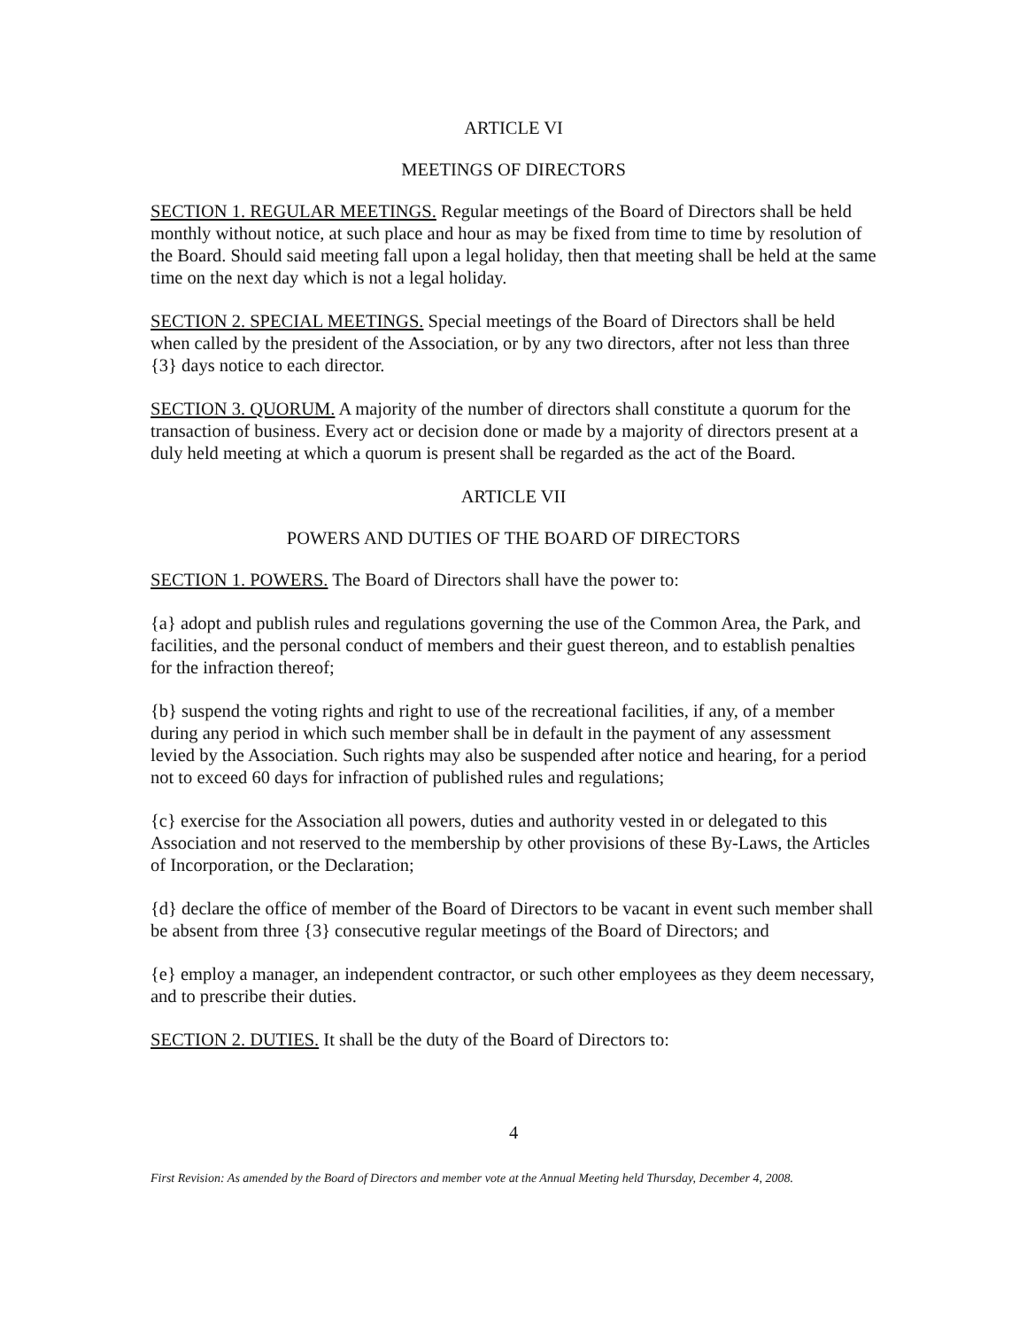ARTICLE VI
MEETINGS OF DIRECTORS
SECTION 1. REGULAR MEETINGS. Regular meetings of the Board of Directors shall be held monthly without notice, at such place and hour as may be fixed from time to time by resolution of the Board. Should said meeting fall upon a legal holiday, then that meeting shall be held at the same time on the next day which is not a legal holiday.
SECTION 2. SPECIAL MEETINGS. Special meetings of the Board of Directors shall be held when called by the president of the Association, or by any two directors, after not less than three {3} days notice to each director.
SECTION 3. QUORUM. A majority of the number of directors shall constitute a quorum for the transaction of business. Every act or decision done or made by a majority of directors present at a duly held meeting at which a quorum is present shall be regarded as the act of the Board.
ARTICLE VII
POWERS AND DUTIES OF THE BOARD OF DIRECTORS
SECTION 1. POWERS. The Board of Directors shall have the power to:
{a} adopt and publish rules and regulations governing the use of the Common Area, the Park, and facilities, and the personal conduct of members and their guest thereon, and to establish penalties for the infraction thereof;
{b} suspend the voting rights and right to use of the recreational facilities, if any, of a member during any period in which such member shall be in default in the payment of any assessment levied by the Association. Such rights may also be suspended after notice and hearing, for a period not to exceed 60 days for infraction of published rules and regulations;
{c} exercise for the Association all powers, duties and authority vested in or delegated to this Association and not reserved to the membership by other provisions of these By-Laws, the Articles of Incorporation, or the Declaration;
{d} declare the office of member of the Board of Directors to be vacant in event such member shall be absent from three {3} consecutive regular meetings of the Board of Directors; and
{e} employ a manager, an independent contractor, or such other employees as they deem necessary, and to prescribe their duties.
SECTION 2. DUTIES. It shall be the duty of the Board of Directors to:
4
First Revision: As amended by the Board of Directors and member vote at the Annual Meeting held Thursday, December 4, 2008.